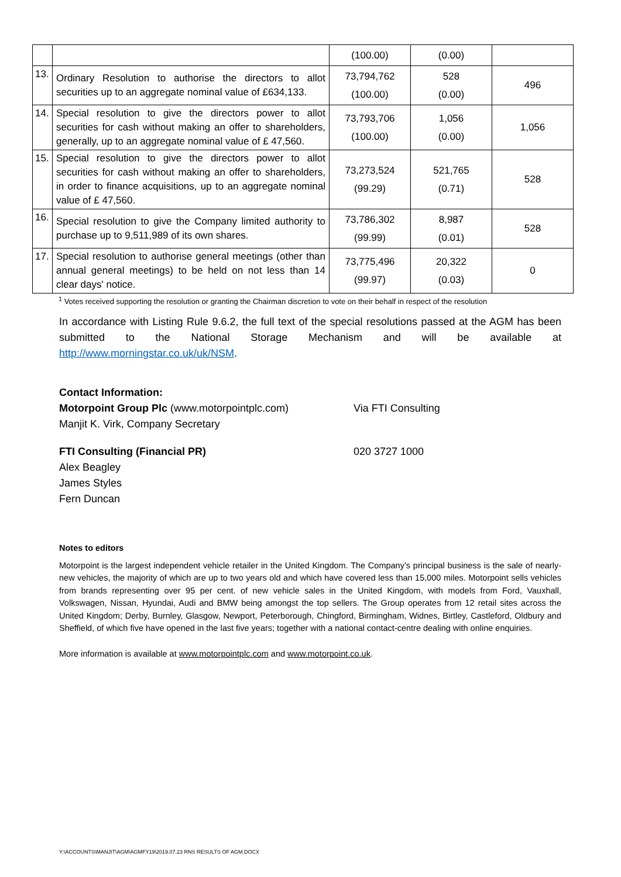| | | (100.00) | (0.00) | |
| 13. | Ordinary Resolution to authorise the directors to allot securities up to an aggregate nominal value of £634,133. | 73,794,762 (100.00) | 528 (0.00) | 496 |
| 14. | Special resolution to give the directors power to allot securities for cash without making an offer to shareholders, generally, up to an aggregate nominal value of £ 47,560. | 73,793,706 (100.00) | 1,056 (0.00) | 1,056 |
| 15. | Special resolution to give the directors power to allot securities for cash without making an offer to shareholders, in order to finance acquisitions, up to an aggregate nominal value of £ 47,560. | 73,273,524 (99.29) | 521,765 (0.71) | 528 |
| 16. | Special resolution to give the Company limited authority to purchase up to 9,511,989 of its own shares. | 73,786,302 (99.99) | 8,987 (0.01) | 528 |
| 17. | Special resolution to authorise general meetings (other than annual general meetings) to be held on not less than 14 clear days' notice. | 73,775,496 (99.97) | 20,322 (0.03) | 0 |
<sup>1</sup> Votes received supporting the resolution or granting the Chairman discretion to vote on their behalf in respect of the resolution
In accordance with Listing Rule 9.6.2, the full text of the special resolutions passed at the AGM has been submitted to the National Storage Mechanism and will be available at http://www.morningstar.co.uk/uk/NSM.
Contact Information:
Motorpoint Group Plc (www.motorpointplc.com)
Manjit K. Virk, Company Secretary
Via FTI Consulting
FTI Consulting (Financial PR)
Alex Beagley
James Styles
Fern Duncan
020 3727 1000
Notes to editors
Motorpoint is the largest independent vehicle retailer in the United Kingdom. The Company’s principal business is the sale of nearly-new vehicles, the majority of which are up to two years old and which have covered less than 15,000 miles. Motorpoint sells vehicles from brands representing over 95 per cent. of new vehicle sales in the United Kingdom, with models from Ford, Vauxhall, Volkswagen, Nissan, Hyundai, Audi and BMW being amongst the top sellers. The Group operates from 12 retail sites across the United Kingdom; Derby, Burnley, Glasgow, Newport, Peterborough, Chingford, Birmingham, Widnes, Birtley, Castleford, Oldbury and Sheffield, of which five have opened in the last five years; together with a national contact-centre dealing with online enquiries.
More information is available at www.motorpointplc.com and www.motorpoint.co.uk.
Y:\ACCOUNTS\MANJIT\AGM\AGMFY19\2019.07.23 RNS RESULTS OF AGM.DOCX